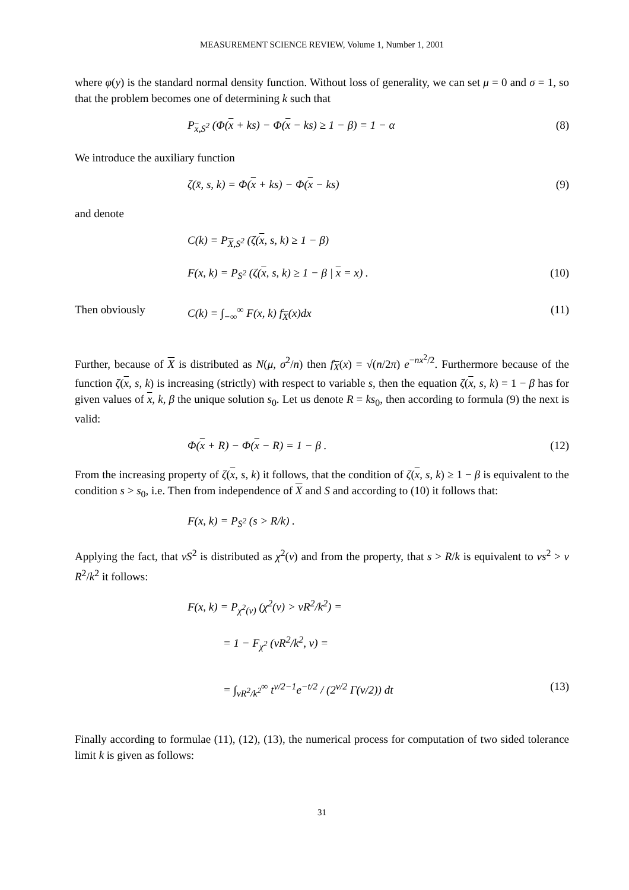MEASUREMENT SCIENCE REVIEW, Volume 1, Number 1, 2001
where φ(y) is the standard normal density function. Without loss of generality, we can set μ = 0 and σ = 1, so that the problem becomes one of determining k such that
P<sub>x,S<sup>2</sup></sub> (Φ(x + ks) − Φ(x − ks) ≥ 1 − β) = 1 − α (8)
We introduce the auxiliary function
ζ(x̄, s, k) = Φ(x + ks) − Φ(x − ks) (9)
and denote
C(k) = P<sub>X,S<sup>2</sup></sub> (ζ(x, s, k) ≥ 1 − β)
F(x, k) = P<sub>S<sup>2</sup></sub> (ζ(x, s, k) ≥ 1 − β | x = x) . (10)
Then obviously C(k) = ∫<sub>−∞</sub><sup>∞</sup> F(x, k) f<sub>X</sub>(x)dx (11)
Further, because of X is distributed as N(μ, σ<sup>2</sup>/n) then f<sub>X</sub>(x) = √(n/2π) e<sup>−nx<sup>2</sup>/2</sup>. Furthermore because of the function ζ(x, s, k) is increasing (strictly) with respect to variable s, then the equation ζ(x, s, k) = 1 − β has for given values of x, k, β the unique solution s<sub>0</sub>. Let us denote R = ks<sub>0</sub>, then according to formula (9) the next is valid:
Φ(x + R) − Φ(x − R) = 1 − β . (12)
From the increasing property of ζ(x, s, k) it follows, that the condition of ζ(x, s, k) ≥ 1 − β is equivalent to the condition s > s<sub>0</sub>, i.e. Then from independence of X and S and according to (10) it follows that:
F(x, k) = P<sub>S<sup>2</sup></sub> (s > R/k) .
Applying the fact, that νS<sup>2</sup> is distributed as χ<sup>2</sup>(ν) and from the property, that s > R/k is equivalent to νs<sup>2</sup> > ν R<sup>2</sup>/k<sup>2</sup> it follows:
F(x, k) = P<sub>χ<sup>2</sup>(ν)</sub> (χ<sup>2</sup>(ν) > νR<sup>2</sup>/k<sup>2</sup>) =
= 1 − F<sub>χ<sup>2</sup></sub> (νR<sup>2</sup>/k<sup>2</sup>, ν) =
= ∫<sub>νR<sup>2</sup>/k<sup>2</sup></sub><sup>∞</sup> t<sup>ν/2−1</sup>e<sup>−t/2</sup> / (2<sup>ν/2</sup> Γ(ν/2)) dt (13)
Finally according to formulae (11), (12), (13), the numerical process for computation of two sided tolerance limit k is given as follows:
31